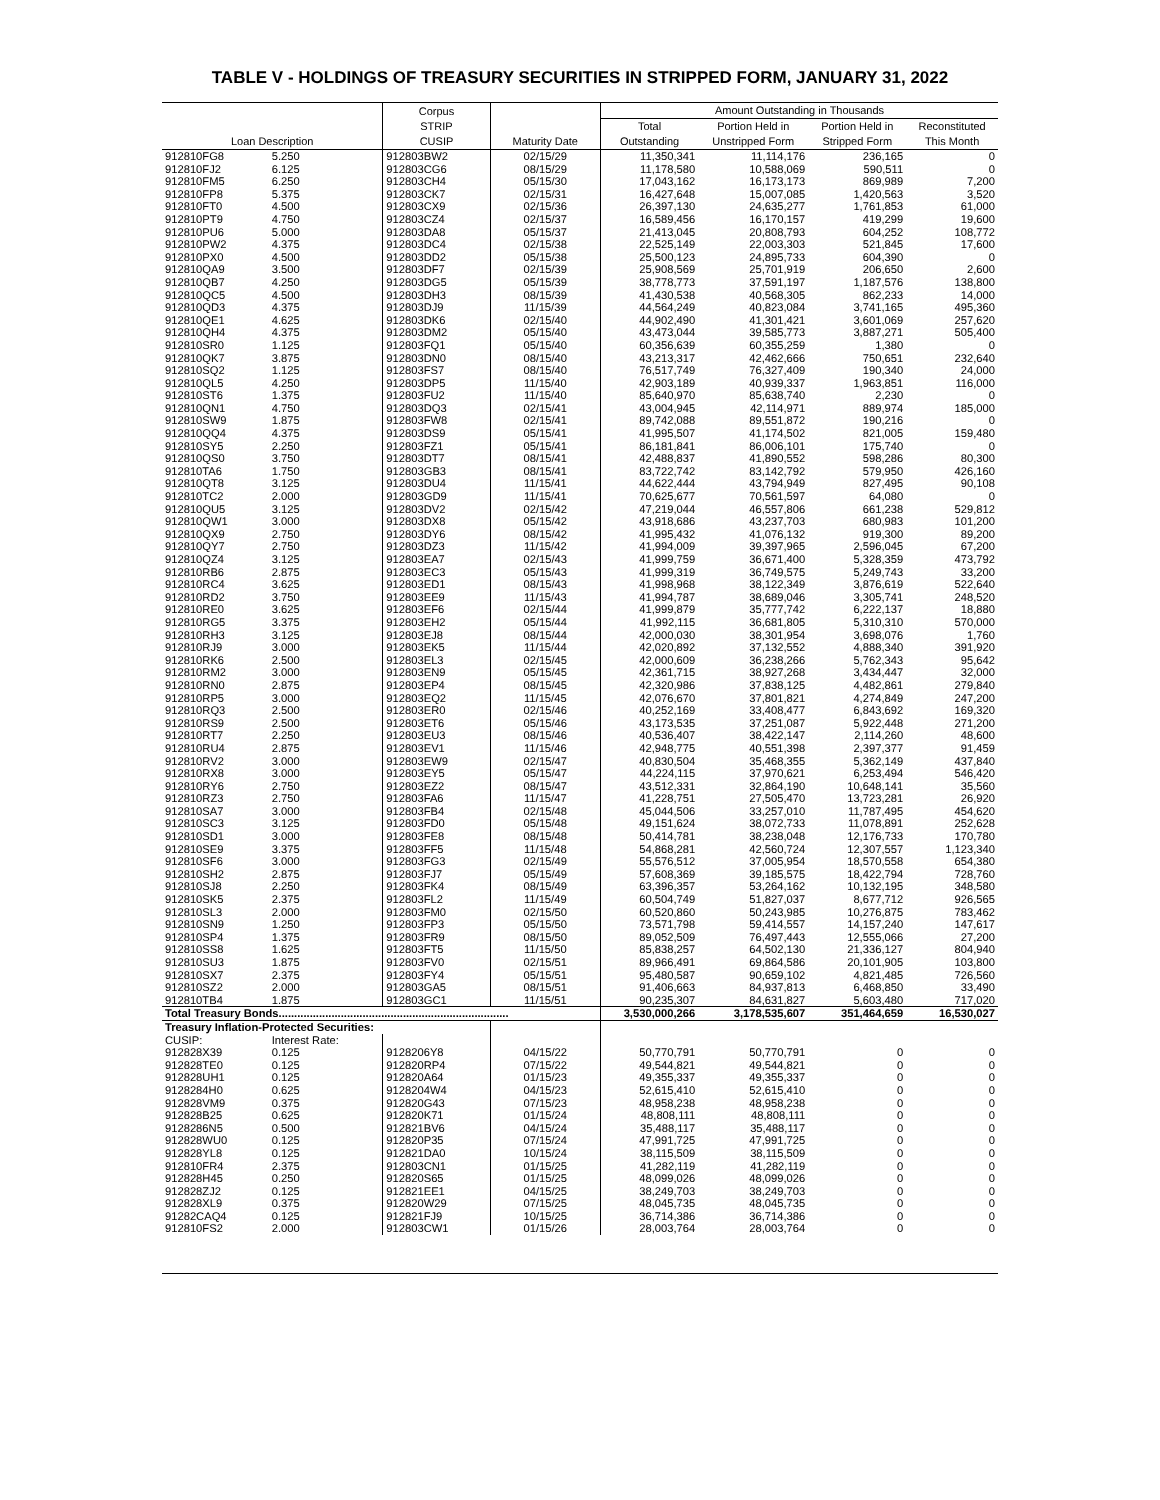TABLE V - HOLDINGS OF TREASURY SECURITIES IN STRIPPED FORM, JANUARY 31, 2022
| Loan Description | | Corpus STRIP CUSIP | Maturity Date | Amount Outstanding in Thousands | | | |
| --- | --- | --- | --- | --- | --- | --- | --- |
| | | | | Total Outstanding | Portion Held in Unstripped Form | Portion Held in Stripped Form | Reconstituted This Month |
| 912810FG8 | 5.250 | 912803BW2 | 02/15/29 | 11,350,341 | 11,114,176 | 236,165 | 0 |
| 912810FJ2 | 6.125 | 912803CG6 | 08/15/29 | 11,178,580 | 10,588,069 | 590,511 | 0 |
| 912810FM5 | 6.250 | 912803CH4 | 05/15/30 | 17,043,162 | 16,173,173 | 869,989 | 7,200 |
| 912810FP8 | 5.375 | 912803CK7 | 02/15/31 | 16,427,648 | 15,007,085 | 1,420,563 | 3,520 |
| 912810FT0 | 4.500 | 912803CX9 | 02/15/36 | 26,397,130 | 24,635,277 | 1,761,853 | 61,000 |
| 912810PT9 | 4.750 | 912803CZ4 | 02/15/37 | 16,589,456 | 16,170,157 | 419,299 | 19,600 |
| 912810PU6 | 5.000 | 912803DA8 | 05/15/37 | 21,413,045 | 20,808,793 | 604,252 | 108,772 |
| 912810PW2 | 4.375 | 912803DC4 | 02/15/38 | 22,525,149 | 22,003,303 | 521,845 | 17,600 |
| 912810PX0 | 4.500 | 912803DD2 | 05/15/38 | 25,500,123 | 24,895,733 | 604,390 | 0 |
| 912810QA9 | 3.500 | 912803DF7 | 02/15/39 | 25,908,569 | 25,701,919 | 206,650 | 2,600 |
| 912810QB7 | 4.250 | 912803DG5 | 05/15/39 | 38,778,773 | 37,591,197 | 1,187,576 | 138,800 |
| 912810QC5 | 4.500 | 912803DH3 | 08/15/39 | 41,430,538 | 40,568,305 | 862,233 | 14,000 |
| 912810QD3 | 4.375 | 912803DJ9 | 11/15/39 | 44,564,249 | 40,823,084 | 3,741,165 | 495,360 |
| 912810QE1 | 4.625 | 912803DK6 | 02/15/40 | 44,902,490 | 41,301,421 | 3,601,069 | 257,620 |
| 912810QH4 | 4.375 | 912803DM2 | 05/15/40 | 43,473,044 | 39,585,773 | 3,887,271 | 505,400 |
| 912810SR0 | 1.125 | 912803FQ1 | 05/15/40 | 60,356,639 | 60,355,259 | 1,380 | 0 |
| 912810QK7 | 3.875 | 912803DN0 | 08/15/40 | 43,213,317 | 42,462,666 | 750,651 | 232,640 |
| 912810SQ2 | 1.125 | 912803FS7 | 08/15/40 | 76,517,749 | 76,327,409 | 190,340 | 24,000 |
| 912810QL5 | 4.250 | 912803DP5 | 11/15/40 | 42,903,189 | 40,939,337 | 1,963,851 | 116,000 |
| 912810ST6 | 1.375 | 912803FU2 | 11/15/40 | 85,640,970 | 85,638,740 | 2,230 | 0 |
| 912810QN1 | 4.750 | 912803DQ3 | 02/15/41 | 43,004,945 | 42,114,971 | 889,974 | 185,000 |
| 912810SW9 | 1.875 | 912803FW8 | 02/15/41 | 89,742,088 | 89,551,872 | 190,216 | 0 |
| 912810QQ4 | 4.375 | 912803DS9 | 05/15/41 | 41,995,507 | 41,174,502 | 821,005 | 159,480 |
| 912810SY5 | 2.250 | 912803FZ1 | 05/15/41 | 86,181,841 | 86,006,101 | 175,740 | 0 |
| 912810QS0 | 3.750 | 912803DT7 | 08/15/41 | 42,488,837 | 41,890,552 | 598,286 | 80,300 |
| 912810TA6 | 1.750 | 912803GB3 | 08/15/41 | 83,722,742 | 83,142,792 | 579,950 | 426,160 |
| 912810QT8 | 3.125 | 912803DU4 | 11/15/41 | 44,622,444 | 43,794,949 | 827,495 | 90,108 |
| 912810TC2 | 2.000 | 912803GD9 | 11/15/41 | 70,625,677 | 70,561,597 | 64,080 | 0 |
| 912810QU5 | 3.125 | 912803DV2 | 02/15/42 | 47,219,044 | 46,557,806 | 661,238 | 529,812 |
| 912810QW1 | 3.000 | 912803DX8 | 05/15/42 | 43,918,686 | 43,237,703 | 680,983 | 101,200 |
| 912810QX9 | 2.750 | 912803DY6 | 08/15/42 | 41,995,432 | 41,076,132 | 919,300 | 89,200 |
| 912810QY7 | 2.750 | 912803DZ3 | 11/15/42 | 41,994,009 | 39,397,965 | 2,596,045 | 67,200 |
| 912810QZ4 | 3.125 | 912803EA7 | 02/15/43 | 41,999,759 | 36,671,400 | 5,328,359 | 473,792 |
| 912810RB6 | 2.875 | 912803EC3 | 05/15/43 | 41,999,319 | 36,749,575 | 5,249,743 | 33,200 |
| 912810RC4 | 3.625 | 912803ED1 | 08/15/43 | 41,998,968 | 38,122,349 | 3,876,619 | 522,640 |
| 912810RD2 | 3.750 | 912803EE9 | 11/15/43 | 41,994,787 | 38,689,046 | 3,305,741 | 248,520 |
| 912810RE0 | 3.625 | 912803EF6 | 02/15/44 | 41,999,879 | 35,777,742 | 6,222,137 | 18,880 |
| 912810RG5 | 3.375 | 912803EH2 | 05/15/44 | 41,992,115 | 36,681,805 | 5,310,310 | 570,000 |
| 912810RH3 | 3.125 | 912803EJ8 | 08/15/44 | 42,000,030 | 38,301,954 | 3,698,076 | 1,760 |
| 912810RJ9 | 3.000 | 912803EK5 | 11/15/44 | 42,020,892 | 37,132,552 | 4,888,340 | 391,920 |
| 912810RK6 | 2.500 | 912803EL3 | 02/15/45 | 42,000,609 | 36,238,266 | 5,762,343 | 95,642 |
| 912810RM2 | 3.000 | 912803EN9 | 05/15/45 | 42,361,715 | 38,927,268 | 3,434,447 | 32,000 |
| 912810RN0 | 2.875 | 912803EP4 | 08/15/45 | 42,320,986 | 37,838,125 | 4,482,861 | 279,840 |
| 912810RP5 | 3.000 | 912803EQ2 | 11/15/45 | 42,076,670 | 37,801,821 | 4,274,849 | 247,200 |
| 912810RQ3 | 2.500 | 912803ER0 | 02/15/46 | 40,252,169 | 33,408,477 | 6,843,692 | 169,320 |
| 912810RS9 | 2.500 | 912803ET6 | 05/15/46 | 43,173,535 | 37,251,087 | 5,922,448 | 271,200 |
| 912810RT7 | 2.250 | 912803EU3 | 08/15/46 | 40,536,407 | 38,422,147 | 2,114,260 | 48,600 |
| 912810RU4 | 2.875 | 912803EV1 | 11/15/46 | 42,948,775 | 40,551,398 | 2,397,377 | 91,459 |
| 912810RV2 | 3.000 | 912803EW9 | 02/15/47 | 40,830,504 | 35,468,355 | 5,362,149 | 437,840 |
| 912810RX8 | 3.000 | 912803EY5 | 05/15/47 | 44,224,115 | 37,970,621 | 6,253,494 | 546,420 |
| 912810RY6 | 2.750 | 912803EZ2 | 08/15/47 | 43,512,331 | 32,864,190 | 10,648,141 | 35,560 |
| 912810RZ3 | 2.750 | 912803FA6 | 11/15/47 | 41,228,751 | 27,505,470 | 13,723,281 | 26,920 |
| 912810SA7 | 3.000 | 912803FB4 | 02/15/48 | 45,044,506 | 33,257,010 | 11,787,495 | 454,620 |
| 912810SC3 | 3.125 | 912803FD0 | 05/15/48 | 49,151,624 | 38,072,733 | 11,078,891 | 252,628 |
| 912810SD1 | 3.000 | 912803FE8 | 08/15/48 | 50,414,781 | 38,238,048 | 12,176,733 | 170,780 |
| 912810SE9 | 3.375 | 912803FF5 | 11/15/48 | 54,868,281 | 42,560,724 | 12,307,557 | 1,123,340 |
| 912810SF6 | 3.000 | 912803FG3 | 02/15/49 | 55,576,512 | 37,005,954 | 18,570,558 | 654,380 |
| 912810SH2 | 2.875 | 912803FJ7 | 05/15/49 | 57,608,369 | 39,185,575 | 18,422,794 | 728,760 |
| 912810SJ8 | 2.250 | 912803FK4 | 08/15/49 | 63,396,357 | 53,264,162 | 10,132,195 | 348,580 |
| 912810SK5 | 2.375 | 912803FL2 | 11/15/49 | 60,504,749 | 51,827,037 | 8,677,712 | 926,565 |
| 912810SL3 | 2.000 | 912803FM0 | 02/15/50 | 60,520,860 | 50,243,985 | 10,276,875 | 783,462 |
| 912810SN9 | 1.250 | 912803FP3 | 05/15/50 | 73,571,798 | 59,414,557 | 14,157,240 | 147,617 |
| 912810SP4 | 1.375 | 912803FR9 | 08/15/50 | 89,052,509 | 76,497,443 | 12,555,066 | 27,200 |
| 912810SS8 | 1.625 | 912803FT5 | 11/15/50 | 85,838,257 | 64,502,130 | 21,336,127 | 804,940 |
| 912810SU3 | 1.875 | 912803FV0 | 02/15/51 | 89,966,491 | 69,864,586 | 20,101,905 | 103,800 |
| 912810SX7 | 2.375 | 912803FY4 | 05/15/51 | 95,480,587 | 90,659,102 | 4,821,485 | 726,560 |
| 912810SZ2 | 2.000 | 912803GA5 | 08/15/51 | 91,406,663 | 84,937,813 | 6,468,850 | 33,490 |
| 912810TB4 | 1.875 | 912803GC1 | 11/15/51 | 90,235,307 | 84,631,827 | 5,603,480 | 717,020 |
| Total Treasury Bonds.......................................................................... | | | | 3,530,000,266 | 3,178,535,607 | 351,464,659 | 16,530,027 |
| Treasury Inflation-Protected Securities: | | | | | | | |
| CUSIP: | Interest Rate: | | | | | | |
| 912828X39 | 0.125 | 9128206Y8 | 04/15/22 | 50,770,791 | 50,770,791 | 0 | 0 |
| 912828TE0 | 0.125 | 912820RP4 | 07/15/22 | 49,544,821 | 49,544,821 | 0 | 0 |
| 912828UH1 | 0.125 | 912820A64 | 01/15/23 | 49,355,337 | 49,355,337 | 0 | 0 |
| 9128284H0 | 0.625 | 9128204W4 | 04/15/23 | 52,615,410 | 52,615,410 | 0 | 0 |
| 912828VM9 | 0.375 | 912820G43 | 07/15/23 | 48,958,238 | 48,958,238 | 0 | 0 |
| 912828B25 | 0.625 | 912820K71 | 01/15/24 | 48,808,111 | 48,808,111 | 0 | 0 |
| 9128286N5 | 0.500 | 912821BV6 | 04/15/24 | 35,488,117 | 35,488,117 | 0 | 0 |
| 912828WU0 | 0.125 | 912820P35 | 07/15/24 | 47,991,725 | 47,991,725 | 0 | 0 |
| 912828YL8 | 0.125 | 912821DA0 | 10/15/24 | 38,115,509 | 38,115,509 | 0 | 0 |
| 912810FR4 | 2.375 | 912803CN1 | 01/15/25 | 41,282,119 | 41,282,119 | 0 | 0 |
| 912828H45 | 0.250 | 912820S65 | 01/15/25 | 48,099,026 | 48,099,026 | 0 | 0 |
| 912828ZJ2 | 0.125 | 912821EE1 | 04/15/25 | 38,249,703 | 38,249,703 | 0 | 0 |
| 912828XL9 | 0.375 | 912820W29 | 07/15/25 | 48,045,735 | 48,045,735 | 0 | 0 |
| 91282CAQ4 | 0.125 | 912821FJ9 | 10/15/25 | 36,714,386 | 36,714,386 | 0 | 0 |
| 912810FS2 | 2.000 | 912803CW1 | 01/15/26 | 28,003,764 | 28,003,764 | 0 | 0 |